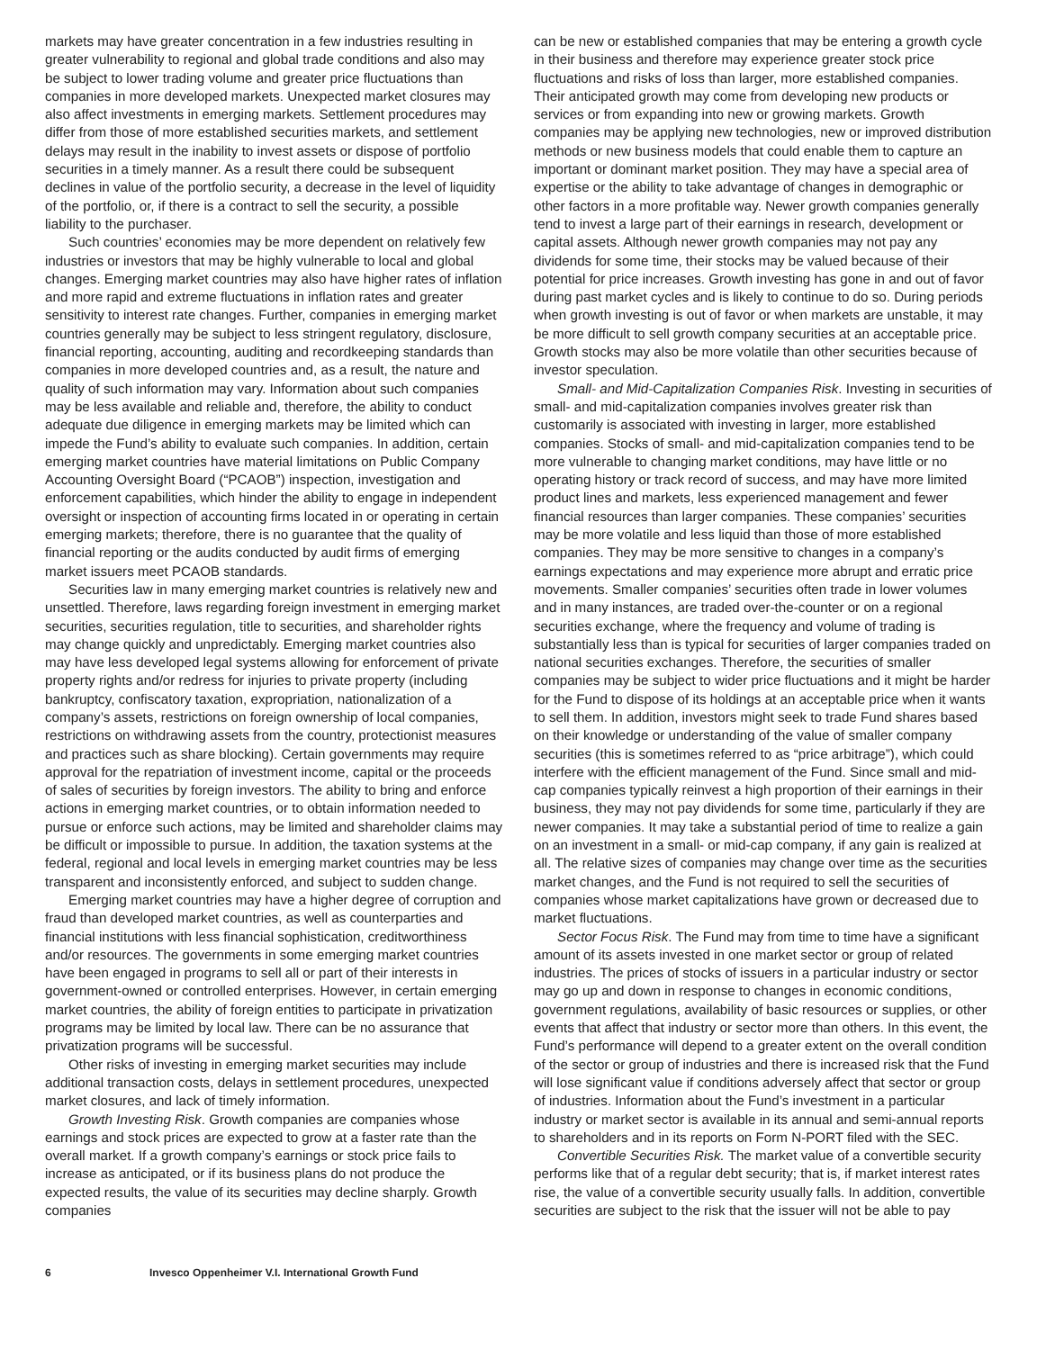markets may have greater concentration in a few industries resulting in greater vulnerability to regional and global trade conditions and also may be subject to lower trading volume and greater price fluctuations than companies in more developed markets. Unexpected market closures may also affect investments in emerging markets. Settlement procedures may differ from those of more established securities markets, and settlement delays may result in the inability to invest assets or dispose of portfolio securities in a timely manner. As a result there could be subsequent declines in value of the portfolio security, a decrease in the level of liquidity of the portfolio, or, if there is a contract to sell the security, a possible liability to the purchaser.
Such countries’ economies may be more dependent on relatively few industries or investors that may be highly vulnerable to local and global changes. Emerging market countries may also have higher rates of inflation and more rapid and extreme fluctuations in inflation rates and greater sensitivity to interest rate changes. Further, companies in emerging market countries generally may be subject to less stringent regulatory, disclosure, financial reporting, accounting, auditing and recordkeeping standards than companies in more developed countries and, as a result, the nature and quality of such information may vary. Information about such companies may be less available and reliable and, therefore, the ability to conduct adequate due diligence in emerging markets may be limited which can impede the Fund’s ability to evaluate such companies. In addition, certain emerging market countries have material limitations on Public Company Accounting Oversight Board (“PCAOB”) inspection, investigation and enforcement capabilities, which hinder the ability to engage in independent oversight or inspection of accounting firms located in or operating in certain emerging markets; therefore, there is no guarantee that the quality of financial reporting or the audits conducted by audit firms of emerging market issuers meet PCAOB standards.
Securities law in many emerging market countries is relatively new and unsettled. Therefore, laws regarding foreign investment in emerging market securities, securities regulation, title to securities, and shareholder rights may change quickly and unpredictably. Emerging market countries also may have less developed legal systems allowing for enforcement of private property rights and/or redress for injuries to private property (including bankruptcy, confiscatory taxation, expropriation, nationalization of a company’s assets, restrictions on foreign ownership of local companies, restrictions on withdrawing assets from the country, protectionist measures and practices such as share blocking). Certain governments may require approval for the repatriation of investment income, capital or the proceeds of sales of securities by foreign investors. The ability to bring and enforce actions in emerging market countries, or to obtain information needed to pursue or enforce such actions, may be limited and shareholder claims may be difficult or impossible to pursue. In addition, the taxation systems at the federal, regional and local levels in emerging market countries may be less transparent and inconsistently enforced, and subject to sudden change.
Emerging market countries may have a higher degree of corruption and fraud than developed market countries, as well as counterparties and financial institutions with less financial sophistication, creditworthiness and/or resources. The governments in some emerging market countries have been engaged in programs to sell all or part of their interests in government-owned or controlled enterprises. However, in certain emerging market countries, the ability of foreign entities to participate in privatization programs may be limited by local law. There can be no assurance that privatization programs will be successful.
Other risks of investing in emerging market securities may include additional transaction costs, delays in settlement procedures, unexpected market closures, and lack of timely information.
Growth Investing Risk. Growth companies are companies whose earnings and stock prices are expected to grow at a faster rate than the overall market. If a growth company’s earnings or stock price fails to increase as anticipated, or if its business plans do not produce the expected results, the value of its securities may decline sharply. Growth companies
can be new or established companies that may be entering a growth cycle in their business and therefore may experience greater stock price fluctuations and risks of loss than larger, more established companies. Their anticipated growth may come from developing new products or services or from expanding into new or growing markets. Growth companies may be applying new technologies, new or improved distribution methods or new business models that could enable them to capture an important or dominant market position. They may have a special area of expertise or the ability to take advantage of changes in demographic or other factors in a more profitable way. Newer growth companies generally tend to invest a large part of their earnings in research, development or capital assets. Although newer growth companies may not pay any dividends for some time, their stocks may be valued because of their potential for price increases. Growth investing has gone in and out of favor during past market cycles and is likely to continue to do so. During periods when growth investing is out of favor or when markets are unstable, it may be more difficult to sell growth company securities at an acceptable price. Growth stocks may also be more volatile than other securities because of investor speculation.
Small- and Mid-Capitalization Companies Risk. Investing in securities of small- and mid-capitalization companies involves greater risk than customarily is associated with investing in larger, more established companies. Stocks of small- and mid-capitalization companies tend to be more vulnerable to changing market conditions, may have little or no operating history or track record of success, and may have more limited product lines and markets, less experienced management and fewer financial resources than larger companies. These companies’ securities may be more volatile and less liquid than those of more established companies. They may be more sensitive to changes in a company’s earnings expectations and may experience more abrupt and erratic price movements. Smaller companies’ securities often trade in lower volumes and in many instances, are traded over-the-counter or on a regional securities exchange, where the frequency and volume of trading is substantially less than is typical for securities of larger companies traded on national securities exchanges. Therefore, the securities of smaller companies may be subject to wider price fluctuations and it might be harder for the Fund to dispose of its holdings at an acceptable price when it wants to sell them. In addition, investors might seek to trade Fund shares based on their knowledge or understanding of the value of smaller company securities (this is sometimes referred to as “price arbitrage”), which could interfere with the efficient management of the Fund. Since small and mid-cap companies typically reinvest a high proportion of their earnings in their business, they may not pay dividends for some time, particularly if they are newer companies. It may take a substantial period of time to realize a gain on an investment in a small- or mid-cap company, if any gain is realized at all. The relative sizes of companies may change over time as the securities market changes, and the Fund is not required to sell the securities of companies whose market capitalizations have grown or decreased due to market fluctuations.
Sector Focus Risk. The Fund may from time to time have a significant amount of its assets invested in one market sector or group of related industries. The prices of stocks of issuers in a particular industry or sector may go up and down in response to changes in economic conditions, government regulations, availability of basic resources or supplies, or other events that affect that industry or sector more than others. In this event, the Fund’s performance will depend to a greater extent on the overall condition of the sector or group of industries and there is increased risk that the Fund will lose significant value if conditions adversely affect that sector or group of industries. Information about the Fund’s investment in a particular industry or market sector is available in its annual and semi-annual reports to shareholders and in its reports on Form N-PORT filed with the SEC.
Convertible Securities Risk. The market value of a convertible security performs like that of a regular debt security; that is, if market interest rates rise, the value of a convertible security usually falls. In addition, convertible securities are subject to the risk that the issuer will not be able to pay
6 Invesco Oppenheimer V.I. International Growth Fund